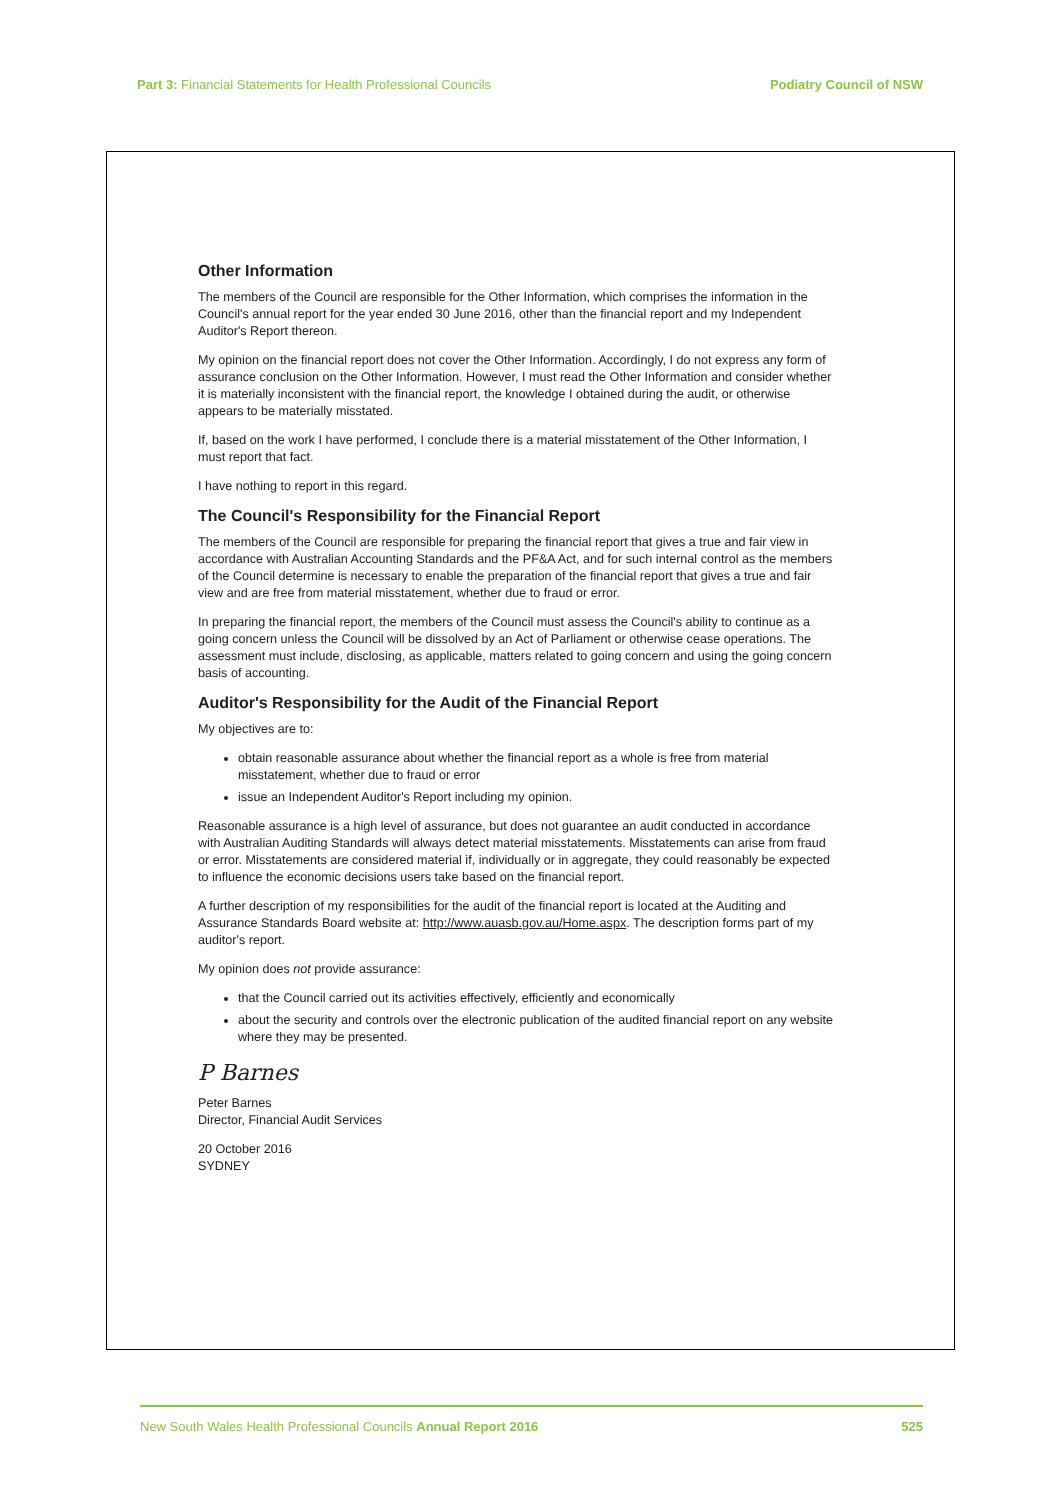Part 3: Financial Statements for Health Professional Councils Podiatry Council of NSW
Other Information
The members of the Council are responsible for the Other Information, which comprises the information in the Council's annual report for the year ended 30 June 2016, other than the financial report and my Independent Auditor's Report thereon.
My opinion on the financial report does not cover the Other Information. Accordingly, I do not express any form of assurance conclusion on the Other Information. However, I must read the Other Information and consider whether it is materially inconsistent with the financial report, the knowledge I obtained during the audit, or otherwise appears to be materially misstated.
If, based on the work I have performed, I conclude there is a material misstatement of the Other Information, I must report that fact.
I have nothing to report in this regard.
The Council's Responsibility for the Financial Report
The members of the Council are responsible for preparing the financial report that gives a true and fair view in accordance with Australian Accounting Standards and the PF&A Act, and for such internal control as the members of the Council determine is necessary to enable the preparation of the financial report that gives a true and fair view and are free from material misstatement, whether due to fraud or error.
In preparing the financial report, the members of the Council must assess the Council's ability to continue as a going concern unless the Council will be dissolved by an Act of Parliament or otherwise cease operations. The assessment must include, disclosing, as applicable, matters related to going concern and using the going concern basis of accounting.
Auditor's Responsibility for the Audit of the Financial Report
My objectives are to:
obtain reasonable assurance about whether the financial report as a whole is free from material misstatement, whether due to fraud or error
issue an Independent Auditor's Report including my opinion.
Reasonable assurance is a high level of assurance, but does not guarantee an audit conducted in accordance with Australian Auditing Standards will always detect material misstatements. Misstatements can arise from fraud or error. Misstatements are considered material if, individually or in aggregate, they could reasonably be expected to influence the economic decisions users take based on the financial report.
A further description of my responsibilities for the audit of the financial report is located at the Auditing and Assurance Standards Board website at: http://www.auasb.gov.au/Home.aspx. The description forms part of my auditor's report.
My opinion does not provide assurance:
that the Council carried out its activities effectively, efficiently and economically
about the security and controls over the electronic publication of the audited financial report on any website where they may be presented.
P Barnes
Peter Barnes
Director, Financial Audit Services
20 October 2016
SYDNEY
New South Wales Health Professional Councils Annual Report 2016 525